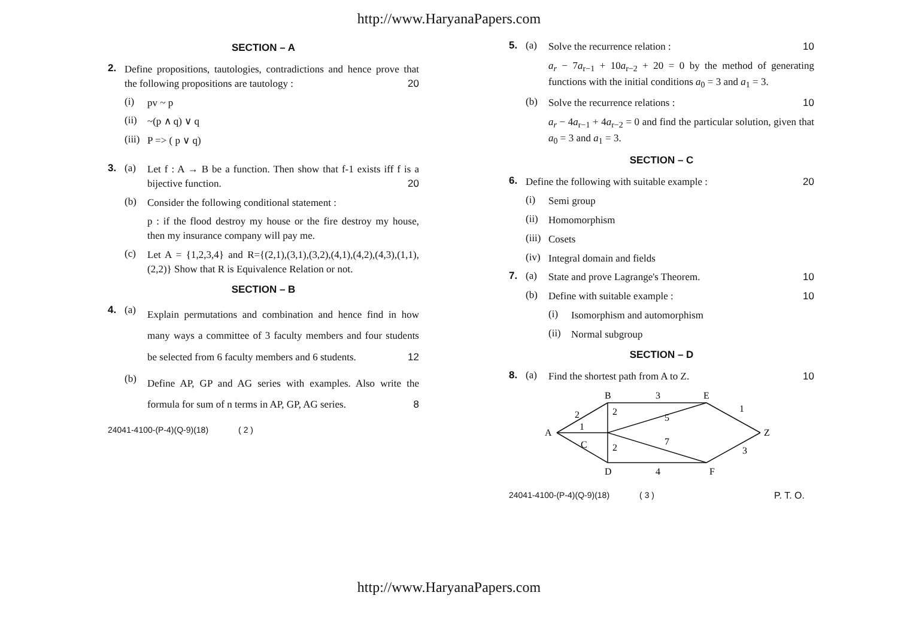http://www.HaryanaPapers.com
SECTION – A
2. Define propositions, tautologies, contradictions and hence prove that the following propositions are tautology : 20
(i) pv ~ p
(ii) ~(p ∧ q) ∨ q
(iii) P => ( p ∨ q)
3. (a) Let f : A → B be a function. Then show that f-1 exists iff f is a bijective function. 20
(b) Consider the following conditional statement :
p : if the flood destroy my house or the fire destroy my house, then my insurance company will pay me.
(c) Let A = {1,2,3,4} and R={(2,1),(3,1),(3,2),(4,1),(4,2),(4,3),(1,1),(2,2)} Show that R is Equivalence Relation or not.
SECTION – B
4. (a) Explain permutations and combination and hence find in how many ways a committee of 3 faculty members and four students be selected from 6 faculty members and 6 students. 12
(b) Define AP, GP and AG series with examples. Also write the formula for sum of n terms in AP, GP, AG series. 8
24041-4100-(P-4)(Q-9)(18) ( 2 )
5. (a) Solve the recurrence relation : 10
a<sub>r</sub> − 7a<sub>r−1</sub> + 10a<sub>r−2</sub> + 20 = 0 by the method of generating functions with the initial conditions a<sub>0</sub> = 3 and a<sub>1</sub> = 3.
(b) Solve the recurrence relations : 10
a<sub>r</sub> − 4a<sub>r−1</sub> + 4a<sub>r−2</sub> = 0 and find the particular solution, given that a<sub>0</sub> = 3 and a<sub>1</sub> = 3.
SECTION – C
6. Define the following with suitable example : 20
(i) Semi group
(ii) Homomorphism
(iii) Cosets
(iv) Integral domain and fields
7. (a) State and prove Lagrange's Theorem. 10
(b) Define with suitable example : 10
(i) Isomorphism and automorphism
(ii) Normal subgroup
SECTION – D
8. (a) Find the shortest path from A to Z. 10
A
B
C
D
E
F
Z
2
1
2
2
3
4
5
7
1
3
24041-4100-(P-4)(Q-9)(18) ( 3 ) P. T. O.
http://www.HaryanaPapers.com